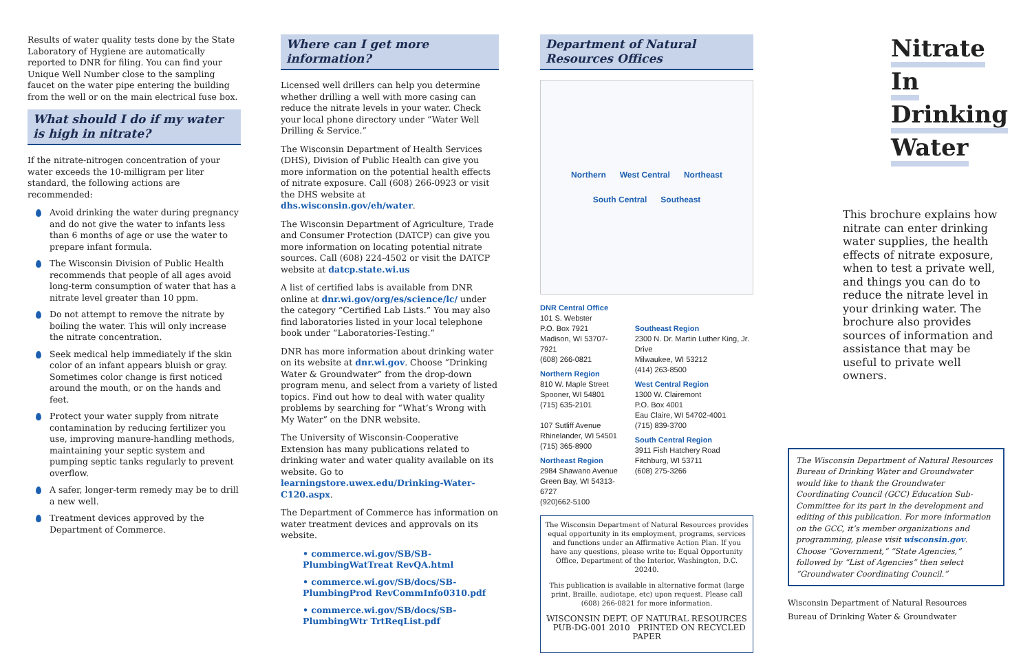Results of water quality tests done by the State Laboratory of Hygiene are automatically reported to DNR for filing. You can find your Unique Well Number close to the sampling faucet on the water pipe entering the building from the well or on the main electrical fuse box.
What should I do if my water is high in nitrate?
If the nitrate-nitrogen concentration of your water exceeds the 10-milligram per liter standard, the following actions are recommended:
Avoid drinking the water during pregnancy and do not give the water to infants less than 6 months of age or use the water to prepare infant formula.
The Wisconsin Division of Public Health recommends that people of all ages avoid long-term consumption of water that has a nitrate level greater than 10 ppm.
Do not attempt to remove the nitrate by boiling the water. This will only increase the nitrate concentration.
Seek medical help immediately if the skin color of an infant appears bluish or gray. Sometimes color change is first noticed around the mouth, or on the hands and feet.
Protect your water supply from nitrate contamination by reducing fertilizer you use, improving manure-handling methods, maintaining your septic system and pumping septic tanks regularly to prevent overflow.
A safer, longer-term remedy may be to drill a new well.
Treatment devices approved by the Department of Commerce.
Where can I get more information?
Licensed well drillers can help you determine whether drilling a well with more casing can reduce the nitrate levels in your water. Check your local phone directory under “Water Well Drilling & Service.”
The Wisconsin Department of Health Services (DHS), Division of Public Health can give you more information on the potential health effects of nitrate exposure. Call (608) 266-0923 or visit the DHS website at dhs.wisconsin.gov/eh/water.
The Wisconsin Department of Agriculture, Trade and Consumer Protection (DATCP) can give you more information on locating potential nitrate sources. Call (608) 224-4502 or visit the DATCP website at datcp.state.wi.us
A list of certified labs is available from DNR online at dnr.wi.gov/org/es/science/lc/ under the category “Certified Lab Lists.” You may also find laboratories listed in your local telephone book under “Laboratories-Testing.”
DNR has more information about drinking water on its website at dnr.wi.gov. Choose “Drinking Water & Groundwater” from the drop-down program menu, and select from a variety of listed topics. Find out how to deal with water quality problems by searching for “What’s Wrong with My Water” on the DNR website.
The University of Wisconsin-Cooperative Extension has many publications related to drinking water and water quality available on its website. Go to learningstore.uwex.edu/Drinking-Water-C120.aspx.
The Department of Commerce has information on water treatment devices and approvals on its website.
• commerce.wi.gov/SB/SB-PlumbingWatTreat RevQA.html
• commerce.wi.gov/SB/docs/SB-PlumbingProd RevCommInfo0310.pdf
• commerce.wi.gov/SB/docs/SB-PlumbingWtr TrtReqList.pdf
Department of Natural Resources Offices
Northern West Central Northeast South Central Southeast
DNR Central Office
101 S. Webster
P.O. Box 7921
Madison, WI 53707-7921
(608) 266-0821
Northern Region
810 W. Maple Street
Spooner, WI 54801
(715) 635-2101
107 Sutliff Avenue
Rhinelander, WI 54501
(715) 365-8900
Northeast Region
2984 Shawano Avenue
Green Bay, WI 54313-6727
(920)662-5100
Southeast Region
2300 N. Dr. Martin Luther King, Jr. Drive
Milwaukee, WI 53212
(414) 263-8500
West Central Region
1300 W. Clairemont
P.O. Box 4001
Eau Claire, WI 54702-4001
(715) 839-3700
South Central Region
3911 Fish Hatchery Road
Fitchburg, WI 53711
(608) 275-3266
The Wisconsin Department of Natural Resources provides equal opportunity in its employment, programs, services and functions under an Affirmative Action Plan. If you have any questions, please write to: Equal Opportunity Office, Department of the Interior, Washington, D.C. 20240.
This publication is available in alternative format (large print, Braille, audiotape, etc) upon request. Please call (608) 266-0821 for more information.
WISCONSIN DEPT. OF NATURAL RESOURCES PUB-DG-001 2010 PRINTED ON RECYCLED PAPER
Nitrate
In
Drinking
Water
This brochure explains how nitrate can enter drinking water supplies, the health effects of nitrate exposure, when to test a private well, and things you can do to reduce the nitrate level in your drinking water. The brochure also provides sources of information and assistance that may be useful to private well owners.
The Wisconsin Department of Natural Resources Bureau of Drinking Water and Groundwater would like to thank the Groundwater Coordinating Council (GCC) Education Sub-Committee for its part in the development and editing of this publication. For more information on the GCC, it’s member organizations and programming, please visit wisconsin.gov. Choose “Government,” “State Agencies,” followed by “List of Agencies” then select “Groundwater Coordinating Council.”
Wisconsin Department of Natural Resources
Bureau of Drinking Water & Groundwater